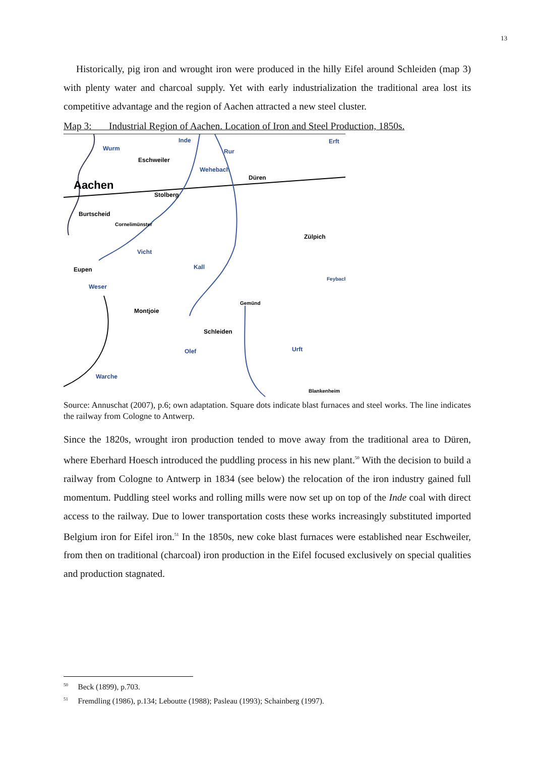13
Historically, pig iron and wrought iron were produced in the hilly Eifel around Schleiden (map 3) with plenty water and charcoal supply. Yet with early industrialization the traditional area lost its competitive advantage and the region of Aachen attracted a new steel cluster.
Map 3: Industrial Region of Aachen. Location of Iron and Steel Production, 1850s.
Aachen
Eschweiler
Düren
Stolberg
Burtscheid
Cornelimünster
Zülpich
Eupen
Montjoie
Gemünd
Schleiden
Blankenheim
Wurm
Inde
Rur
Erft
Wehebach
Vicht
Kall
Weser
Feybach
Olef
Urft
Warche
Source: Annuschat (2007), p.6; own adaptation. Square dots indicate blast furnaces and steel works. The line indicates the railway from Cologne to Antwerp.
Since the 1820s, wrought iron production tended to move away from the traditional area to Düren, where Eberhard Hoesch introduced the puddling process in his new plant.<sup>50</sup> With the decision to build a railway from Cologne to Antwerp in 1834 (see below) the relocation of the iron industry gained full momentum. Puddling steel works and rolling mills were now set up on top of the Inde coal with direct access to the railway. Due to lower transportation costs these works increasingly substituted imported Belgium iron for Eifel iron.<sup>51</sup> In the 1850s, new coke blast furnaces were established near Eschweiler, from then on traditional (charcoal) iron production in the Eifel focused exclusively on special qualities and production stagnated.
<sup>50</sup> Beck (1899), p.703.
<sup>51</sup> Fremdling (1986), p.134; Leboutte (1988); Pasleau (1993); Schainberg (1997).